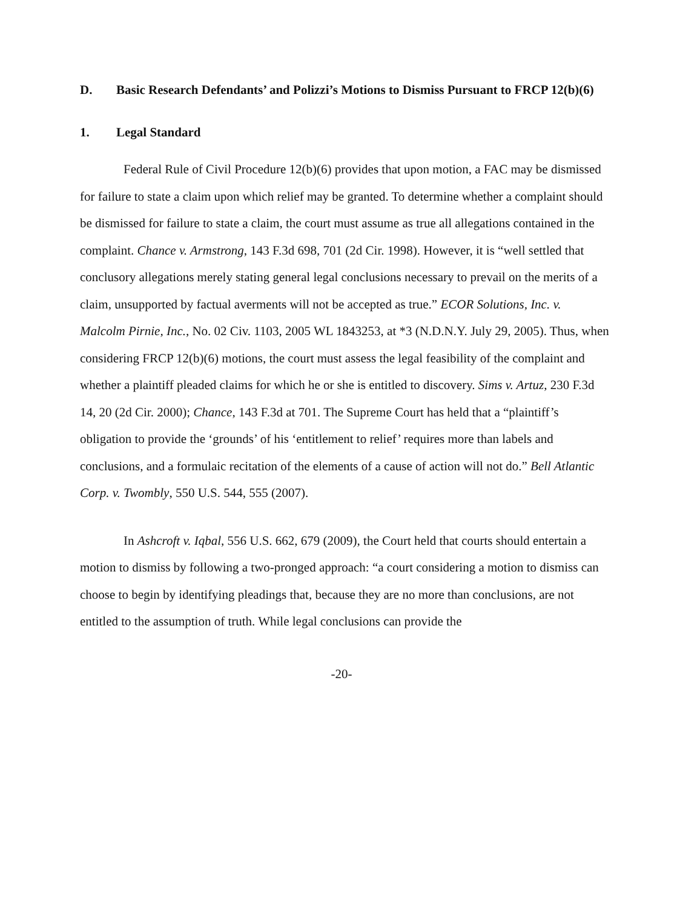D. Basic Research Defendants’ and Polizzi’s Motions to Dismiss Pursuant to FRCP 12(b)(6)
1. Legal Standard
Federal Rule of Civil Procedure 12(b)(6) provides that upon motion, a FAC may be dismissed for failure to state a claim upon which relief may be granted. To determine whether a complaint should be dismissed for failure to state a claim, the court must assume as true all allegations contained in the complaint. Chance v. Armstrong, 143 F.3d 698, 701 (2d Cir. 1998). However, it is “well settled that conclusory allegations merely stating general legal conclusions necessary to prevail on the merits of a claim, unsupported by factual averments will not be accepted as true.” ECOR Solutions, Inc. v. Malcolm Pirnie, Inc., No. 02 Civ. 1103, 2005 WL 1843253, at *3 (N.D.N.Y. July 29, 2005). Thus, when considering FRCP 12(b)(6) motions, the court must assess the legal feasibility of the complaint and whether a plaintiff pleaded claims for which he or she is entitled to discovery. Sims v. Artuz, 230 F.3d 14, 20 (2d Cir. 2000); Chance, 143 F.3d at 701. The Supreme Court has held that a “plaintiff’s obligation to provide the ‘grounds’ of his ‘entitlement to relief’ requires more than labels and conclusions, and a formulaic recitation of the elements of a cause of action will not do.” Bell Atlantic Corp. v. Twombly, 550 U.S. 544, 555 (2007).
In Ashcroft v. Iqbal, 556 U.S. 662, 679 (2009), the Court held that courts should entertain a motion to dismiss by following a two-pronged approach: “a court considering a motion to dismiss can choose to begin by identifying pleadings that, because they are no more than conclusions, are not entitled to the assumption of truth. While legal conclusions can provide the
-20-